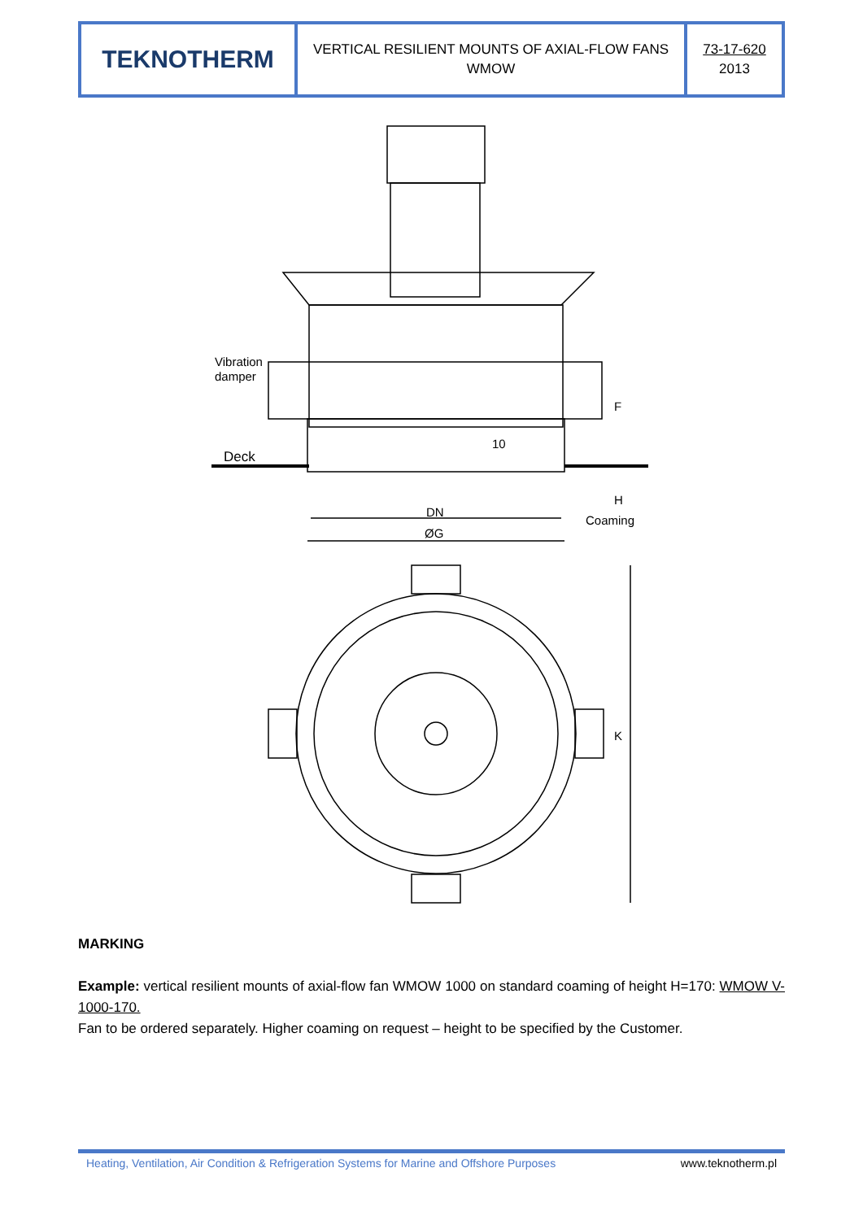TEKNOTHERM VERTICAL RESILIENT MOUNTS OF AXIAL-FLOW FANS
WMOW
73-17-620
2013
Vibration
damper
Deck
10
DN
ØG
Coaming
F
H
K
MARKING
Example: vertical resilient mounts of axial-flow fan WMOW 1000 on standard coaming of height H=170: WMOW V-1000-170.
Fan to be ordered separately. Higher coaming on request – height to be specified by the Customer.
Heating, Ventilation, Air Condition & Refrigeration Systems for Marine and Offshore Purposes www.teknotherm.pl